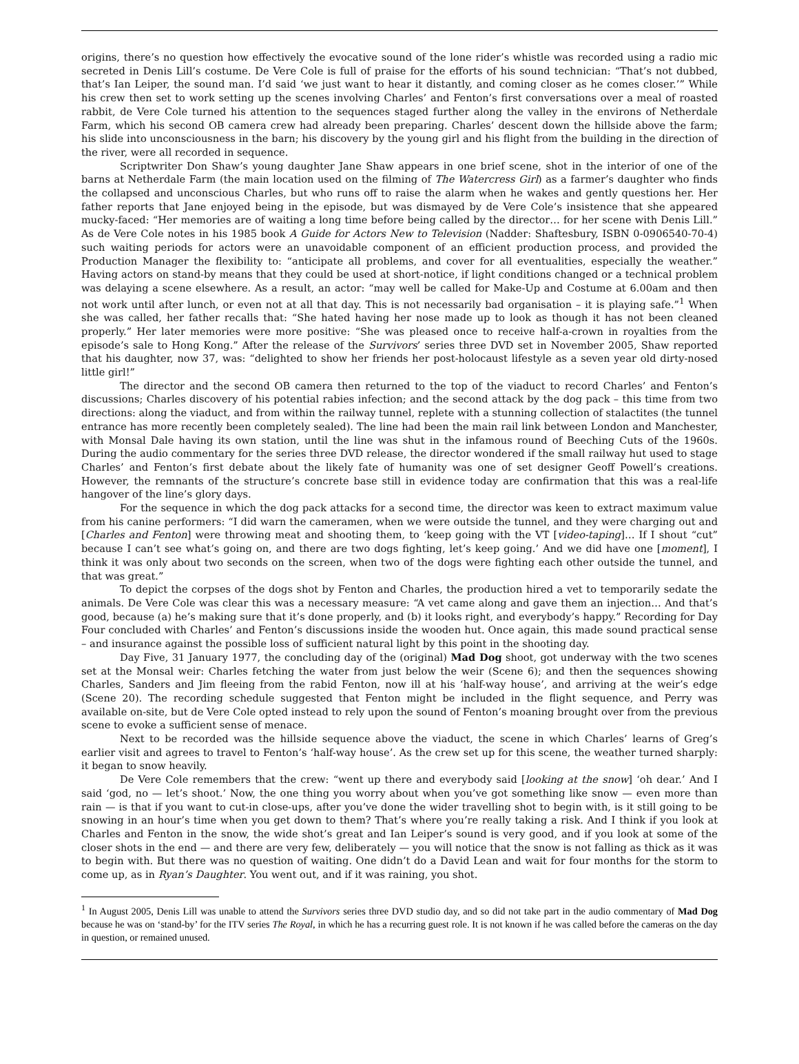origins, there’s no question how effectively the evocative sound of the lone rider’s whistle was recorded using a radio mic secreted in Denis Lill’s costume. De Vere Cole is full of praise for the efforts of his sound technician: “That’s not dubbed, that’s Ian Leiper, the sound man. I’d said ‘we just want to hear it distantly, and coming closer as he comes closer.’” While his crew then set to work setting up the scenes involving Charles’ and Fenton’s first conversations over a meal of roasted rabbit, de Vere Cole turned his attention to the sequences staged further along the valley in the environs of Netherdale Farm, which his second OB camera crew had already been preparing. Charles’ descent down the hillside above the farm; his slide into unconsciousness in the barn; his discovery by the young girl and his flight from the building in the direction of the river, were all recorded in sequence.
Scriptwriter Don Shaw’s young daughter Jane Shaw appears in one brief scene, shot in the interior of one of the barns at Netherdale Farm (the main location used on the filming of The Watercress Girl) as a farmer’s daughter who finds the collapsed and unconscious Charles, but who runs off to raise the alarm when he wakes and gently questions her. Her father reports that Jane enjoyed being in the episode, but was dismayed by de Vere Cole’s insistence that she appeared mucky-faced: “Her memories are of waiting a long time before being called by the director… for her scene with Denis Lill.” As de Vere Cole notes in his 1985 book A Guide for Actors New to Television (Nadder: Shaftesbury, ISBN 0-0906540-70-4) such waiting periods for actors were an unavoidable component of an efficient production process, and provided the Production Manager the flexibility to: “anticipate all problems, and cover for all eventualities, especially the weather.” Having actors on stand-by means that they could be used at short-notice, if light conditions changed or a technical problem was delaying a scene elsewhere. As a result, an actor: “may well be called for Make-Up and Costume at 6.00am and then not work until after lunch, or even not at all that day. This is not necessarily bad organisation – it is playing safe.”<sup>1</sup> When she was called, her father recalls that: “She hated having her nose made up to look as though it has not been cleaned properly.” Her later memories were more positive: “She was pleased once to receive half-a-crown in royalties from the episode’s sale to Hong Kong.” After the release of the Survivors’ series three DVD set in November 2005, Shaw reported that his daughter, now 37, was: “delighted to show her friends her post-holocaust lifestyle as a seven year old dirty-nosed little girl!”
The director and the second OB camera then returned to the top of the viaduct to record Charles’ and Fenton’s discussions; Charles discovery of his potential rabies infection; and the second attack by the dog pack – this time from two directions: along the viaduct, and from within the railway tunnel, replete with a stunning collection of stalactites (the tunnel entrance has more recently been completely sealed). The line had been the main rail link between London and Manchester, with Monsal Dale having its own station, until the line was shut in the infamous round of Beeching Cuts of the 1960s. During the audio commentary for the series three DVD release, the director wondered if the small railway hut used to stage Charles’ and Fenton’s first debate about the likely fate of humanity was one of set designer Geoff Powell’s creations. However, the remnants of the structure’s concrete base still in evidence today are confirmation that this was a real-life hangover of the line’s glory days.
For the sequence in which the dog pack attacks for a second time, the director was keen to extract maximum value from his canine performers: “I did warn the cameramen, when we were outside the tunnel, and they were charging out and [Charles and Fenton] were throwing meat and shooting them, to ‘keep going with the VT [video-taping]… If I shout “cut” because I can’t see what’s going on, and there are two dogs fighting, let’s keep going.’ And we did have one [moment], I think it was only about two seconds on the screen, when two of the dogs were fighting each other outside the tunnel, and that was great.”
To depict the corpses of the dogs shot by Fenton and Charles, the production hired a vet to temporarily sedate the animals. De Vere Cole was clear this was a necessary measure: “A vet came along and gave them an injection… And that’s good, because (a) he’s making sure that it’s done properly, and (b) it looks right, and everybody’s happy.” Recording for Day Four concluded with Charles’ and Fenton’s discussions inside the wooden hut. Once again, this made sound practical sense – and insurance against the possible loss of sufficient natural light by this point in the shooting day.
Day Five, 31 January 1977, the concluding day of the (original) Mad Dog shoot, got underway with the two scenes set at the Monsal weir: Charles fetching the water from just below the weir (Scene 6); and then the sequences showing Charles, Sanders and Jim fleeing from the rabid Fenton, now ill at his ‘half-way house’, and arriving at the weir’s edge (Scene 20). The recording schedule suggested that Fenton might be included in the flight sequence, and Perry was available on-site, but de Vere Cole opted instead to rely upon the sound of Fenton’s moaning brought over from the previous scene to evoke a sufficient sense of menace.
Next to be recorded was the hillside sequence above the viaduct, the scene in which Charles’ learns of Greg’s earlier visit and agrees to travel to Fenton’s ‘half-way house’. As the crew set up for this scene, the weather turned sharply: it began to snow heavily.
De Vere Cole remembers that the crew: “went up there and everybody said [looking at the snow] ‘oh dear.’ And I said ‘god, no — let’s shoot.’ Now, the one thing you worry about when you’ve got something like snow — even more than rain — is that if you want to cut-in close-ups, after you’ve done the wider travelling shot to begin with, is it still going to be snowing in an hour’s time when you get down to them? That’s where you’re really taking a risk. And I think if you look at Charles and Fenton in the snow, the wide shot’s great and Ian Leiper’s sound is very good, and if you look at some of the closer shots in the end — and there are very few, deliberately — you will notice that the snow is not falling as thick as it was to begin with. But there was no question of waiting. One didn’t do a David Lean and wait for four months for the storm to come up, as in Ryan’s Daughter. You went out, and if it was raining, you shot.
<sup>1</sup> In August 2005, Denis Lill was unable to attend the Survivors series three DVD studio day, and so did not take part in the audio commentary of Mad Dog because he was on ‘stand-by’ for the ITV series The Royal, in which he has a recurring guest role. It is not known if he was called before the cameras on the day in question, or remained unused.